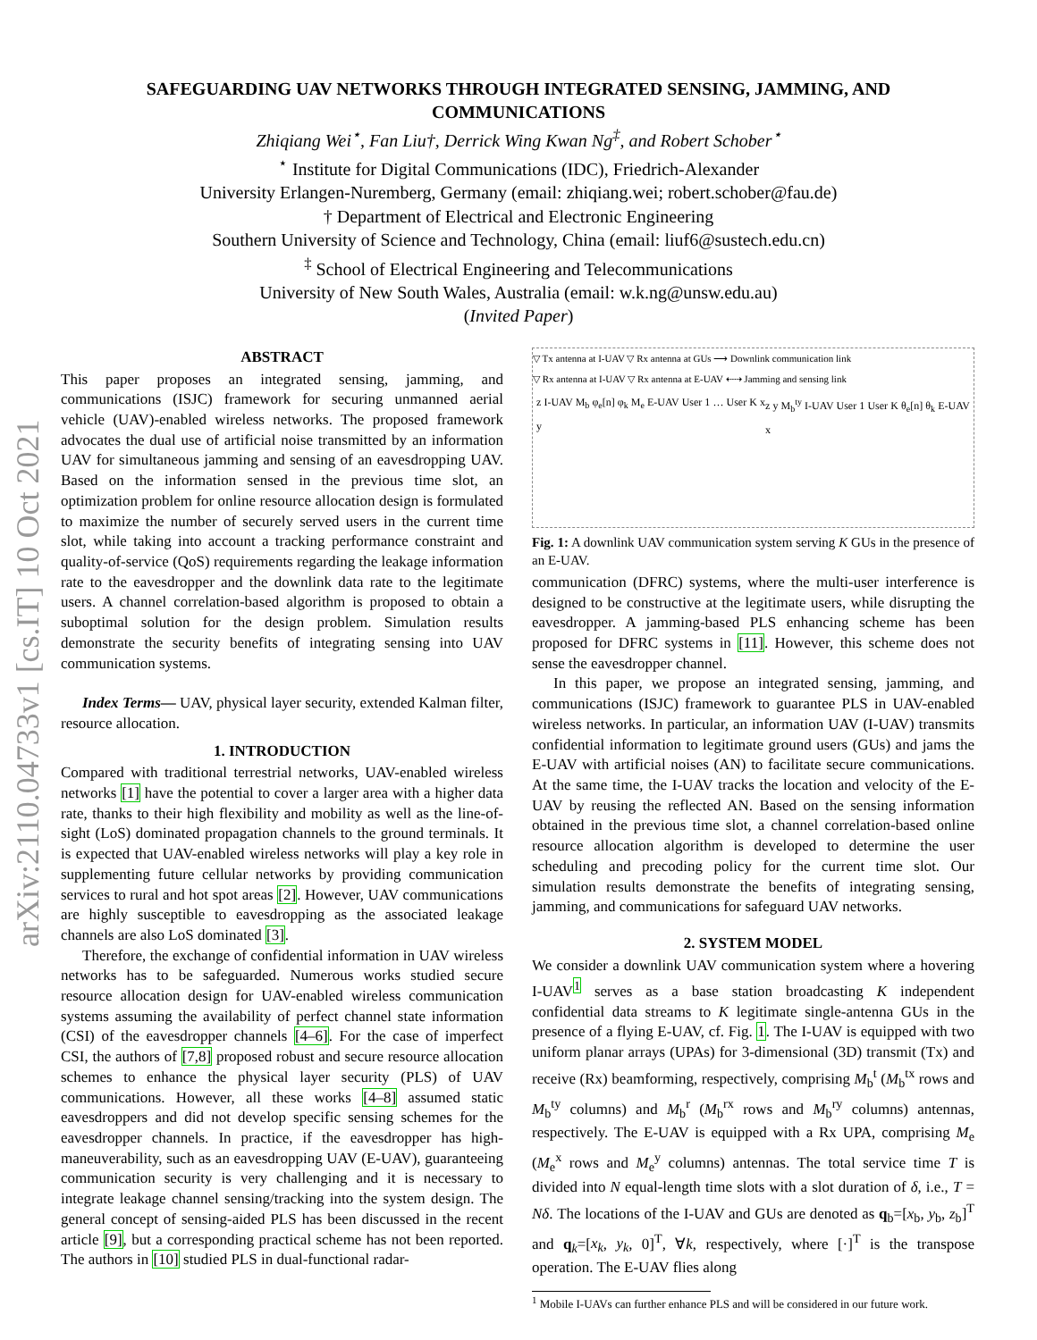arXiv:2110.04733v1 [cs.IT] 10 Oct 2021
SAFEGUARDING UAV NETWORKS THROUGH INTEGRATED SENSING, JAMMING, AND
COMMUNICATIONS
Zhiqiang Wei<sup>⋆</sup>, Fan Liu†, Derrick Wing Kwan Ng<sup>‡</sup>, and Robert Schober<sup>⋆</sup>
<sup>⋆</sup> Institute for Digital Communications (IDC), Friedrich-Alexander
University Erlangen-Nuremberg, Germany (email: zhiqiang.wei; robert.schober@fau.de)
† Department of Electrical and Electronic Engineering
Southern University of Science and Technology, China (email: liuf6@sustech.edu.cn)
<sup>‡</sup> School of Electrical Engineering and Telecommunications
University of New South Wales, Australia (email: w.k.ng@unsw.edu.au)
(Invited Paper)
ABSTRACT
This paper proposes an integrated sensing, jamming, and communications (ISJC) framework for securing unmanned aerial vehicle (UAV)-enabled wireless networks. The proposed framework advocates the dual use of artificial noise transmitted by an information UAV for simultaneous jamming and sensing of an eavesdropping UAV. Based on the information sensed in the previous time slot, an optimization problem for online resource allocation design is formulated to maximize the number of securely served users in the current time slot, while taking into account a tracking performance constraint and quality-of-service (QoS) requirements regarding the leakage information rate to the eavesdropper and the downlink data rate to the legitimate users. A channel correlation-based algorithm is proposed to obtain a suboptimal solution for the design problem. Simulation results demonstrate the security benefits of integrating sensing into UAV communication systems.
Index Terms— UAV, physical layer security, extended Kalman filter, resource allocation.
1. INTRODUCTION
Compared with traditional terrestrial networks, UAV-enabled wireless networks [1] have the potential to cover a larger area with a higher data rate, thanks to their high flexibility and mobility as well as the line-of-sight (LoS) dominated propagation channels to the ground terminals. It is expected that UAV-enabled wireless networks will play a key role in supplementing future cellular networks by providing communication services to rural and hot spot areas [2]. However, UAV communications are highly susceptible to eavesdropping as the associated leakage channels are also LoS dominated [3].
Therefore, the exchange of confidential information in UAV wireless networks has to be safeguarded. Numerous works studied secure resource allocation design for UAV-enabled wireless communication systems assuming the availability of perfect channel state information (CSI) of the eavesdropper channels [4–6]. For the case of imperfect CSI, the authors of [7,8] proposed robust and secure resource allocation schemes to enhance the physical layer security (PLS) of UAV communications. However, all these works [4–8] assumed static eavesdroppers and did not develop specific sensing schemes for the eavesdropper channels. In practice, if the eavesdropper has high-maneuverability, such as an eavesdropping UAV (E-UAV), guaranteeing communication security is very challenging and it is necessary to integrate leakage channel sensing/tracking into the system design. The general concept of sensing-aided PLS has been discussed in the recent article [9], but a corresponding practical scheme has not been reported. The authors in [10] studied PLS in dual-functional radar-
▽ Tx antenna at I-UAV ▽ Rx antenna at GUs ⟶ Downlink communication link
▽ Rx antenna at I-UAV ▽ Rx antenna at E-UAV ⇠⇢ Jamming and sensing link
z I-UAV M<sub>b</sub> φ<sub>e</sub>[n] φ<sub>k</sub> M<sub>e</sub> E-UAV User 1 … User K x y z y M<sub>b</sub><sup>ty</sup> I-UAV User 1 User K θ<sub>e</sub>[n] θ<sub>k</sub> E-UAV x
Fig. 1: A downlink UAV communication system serving K GUs in the presence of an E-UAV.
communication (DFRC) systems, where the multi-user interference is designed to be constructive at the legitimate users, while disrupting the eavesdropper. A jamming-based PLS enhancing scheme has been proposed for DFRC systems in [11]. However, this scheme does not sense the eavesdropper channel.
In this paper, we propose an integrated sensing, jamming, and communications (ISJC) framework to guarantee PLS in UAV-enabled wireless networks. In particular, an information UAV (I-UAV) transmits confidential information to legitimate ground users (GUs) and jams the E-UAV with artificial noises (AN) to facilitate secure communications. At the same time, the I-UAV tracks the location and velocity of the E-UAV by reusing the reflected AN. Based on the sensing information obtained in the previous time slot, a channel correlation-based online resource allocation algorithm is developed to determine the user scheduling and precoding policy for the current time slot. Our simulation results demonstrate the benefits of integrating sensing, jamming, and communications for safeguard UAV networks.
2. SYSTEM MODEL
We consider a downlink UAV communication system where a hovering I-UAV<sup>1</sup> serves as a base station broadcasting K independent confidential data streams to K legitimate single-antenna GUs in the presence of a flying E-UAV, cf. Fig. 1. The I-UAV is equipped with two uniform planar arrays (UPAs) for 3-dimensional (3D) transmit (Tx) and receive (Rx) beamforming, respectively, comprising M<sub>b</sub><sup>t</sup> (M<sub>b</sub><sup>tx</sup> rows and M<sub>b</sub><sup>ty</sup> columns) and M<sub>b</sub><sup>r</sup> (M<sub>b</sub><sup>rx</sup> rows and M<sub>b</sub><sup>ry</sup> columns) antennas, respectively. The E-UAV is equipped with a Rx UPA, comprising M<sub>e</sub> (M<sub>e</sub><sup>x</sup> rows and M<sub>e</sub><sup>y</sup> columns) antennas. The total service time T is divided into N equal-length time slots with a slot duration of δ, i.e., T = Nδ. The locations of the I-UAV and GUs are denoted as q<sub>b</sub>=[x<sub>b</sub>, y<sub>b</sub>, z<sub>b</sub>]<sup>T</sup> and q<sub>k</sub>=[x<sub>k</sub>, y<sub>k</sub>, 0]<sup>T</sup>, ∀k, respectively, where [·]<sup>T</sup> is the transpose operation. The E-UAV flies along
<sup>1</sup> Mobile I-UAVs can further enhance PLS and will be considered in our future work.